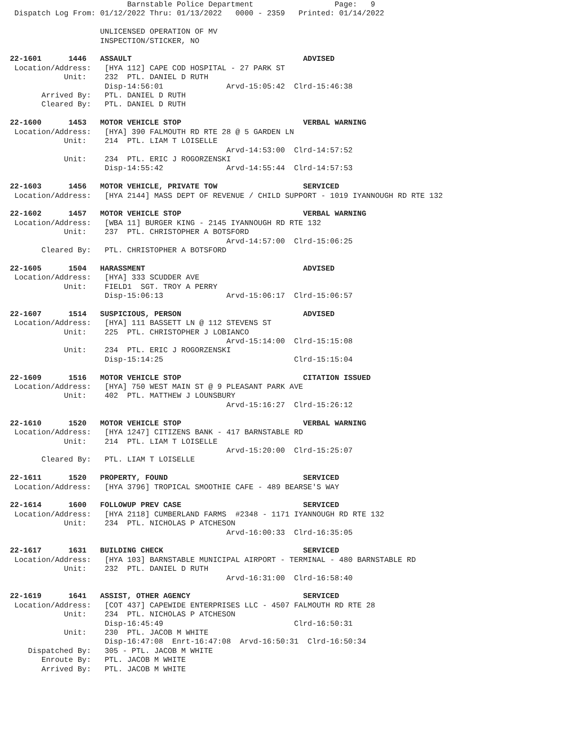Barnstable Police Department                  Page:   9
 Dispatch Log From: 01/12/2022 Thru: 01/13/2022   0000 - 2359   Printed: 01/14/2022

                    UNLICENSED OPERATION OF MV
                    INSPECTION/STICKER, NO

22-1601      1446   ASSAULT                                      ADVISED
 Location/Address:   [HYA 112] CAPE COD HOSPITAL - 27 PARK ST
            Unit:    232  PTL. DANIEL D RUTH
                     Disp-14:56:01              Arvd-15:05:42  Clrd-15:46:38
       Arrived By:   PTL. DANIEL D RUTH
       Cleared By:   PTL. DANIEL D RUTH

22-1600      1453   MOTOR VEHICLE STOP                           VERBAL WARNING
 Location/Address:   [HYA] 390 FALMOUTH RD RTE 28 @ 5 GARDEN LN
            Unit:    214  PTL. LIAM T LOISELLE
                                                Arvd-14:53:00  Clrd-14:57:52
            Unit:    234  PTL. ERIC J ROGORZENSKI
                     Disp-14:55:42              Arvd-14:55:44  Clrd-14:57:53

22-1603      1456   MOTOR VEHICLE, PRIVATE TOW                   SERVICED
 Location/Address:   [HYA 2144] MASS DEPT OF REVENUE / CHILD SUPPORT - 1019 IYANNOUGH RD RTE 132

22-1602      1457   MOTOR VEHICLE STOP                           VERBAL WARNING
 Location/Address:   [WBA 11] BURGER KING - 2145 IYANNOUGH RD RTE 132
            Unit:    237  PTL. CHRISTOPHER A BOTSFORD
                                                Arvd-14:57:00  Clrd-15:06:25
       Cleared By:   PTL. CHRISTOPHER A BOTSFORD

22-1605      1504   HARASSMENT                                   ADVISED
 Location/Address:   [HYA] 333 SCUDDER AVE
            Unit:    FIELD1  SGT. TROY A PERRY
                     Disp-15:06:13              Arvd-15:06:17  Clrd-15:06:57

22-1607      1514   SUSPICIOUS, PERSON                           ADVISED
 Location/Address:   [HYA] 111 BASSETT LN @ 112 STEVENS ST
            Unit:    225  PTL. CHRISTOPHER J LOBIANCO
                                                Arvd-15:14:00  Clrd-15:15:08
            Unit:    234  PTL. ERIC J ROGORZENSKI
                     Disp-15:14:25                             Clrd-15:15:04

22-1609      1516   MOTOR VEHICLE STOP                           CITATION ISSUED
 Location/Address:   [HYA] 750 WEST MAIN ST @ 9 PLEASANT PARK AVE
            Unit:    402  PTL. MATTHEW J LOUNSBURY
                                                Arvd-15:16:27  Clrd-15:26:12

22-1610      1520   MOTOR VEHICLE STOP                           VERBAL WARNING
 Location/Address:   [HYA 1247] CITIZENS BANK - 417 BARNSTABLE RD
            Unit:    214  PTL. LIAM T LOISELLE
                                                Arvd-15:20:00  Clrd-15:25:07
       Cleared By:   PTL. LIAM T LOISELLE

22-1611      1520   PROPERTY, FOUND                              SERVICED
 Location/Address:   [HYA 3796] TROPICAL SMOOTHIE CAFE - 489 BEARSE'S WAY

22-1614      1600   FOLLOWUP PREV CASE                           SERVICED
 Location/Address:   [HYA 2118] CUMBERLAND FARMS  #2348 - 1171 IYANNOUGH RD RTE 132
            Unit:    234  PTL. NICHOLAS P ATCHESON
                                                Arvd-16:00:33  Clrd-16:35:05

22-1617      1631   BUILDING CHECK                               SERVICED
 Location/Address:   [HYA 103] BARNSTABLE MUNICIPAL AIRPORT - TERMINAL - 480 BARNSTABLE RD
            Unit:    232  PTL. DANIEL D RUTH
                                                Arvd-16:31:00  Clrd-16:58:40

22-1619      1641   ASSIST, OTHER AGENCY                         SERVICED
 Location/Address:   [COT 437] CAPEWIDE ENTERPRISES LLC - 4507 FALMOUTH RD RTE 28
            Unit:    234  PTL. NICHOLAS P ATCHESON
                     Disp-16:45:49                             Clrd-16:50:31
            Unit:    230  PTL. JACOB M WHITE
                     Disp-16:47:08  Enrt-16:47:08  Arvd-16:50:31  Clrd-16:50:34
    Dispatched By:   305 - PTL. JACOB M WHITE
       Enroute By:   PTL. JACOB M WHITE
       Arrived By:   PTL. JACOB M WHITE